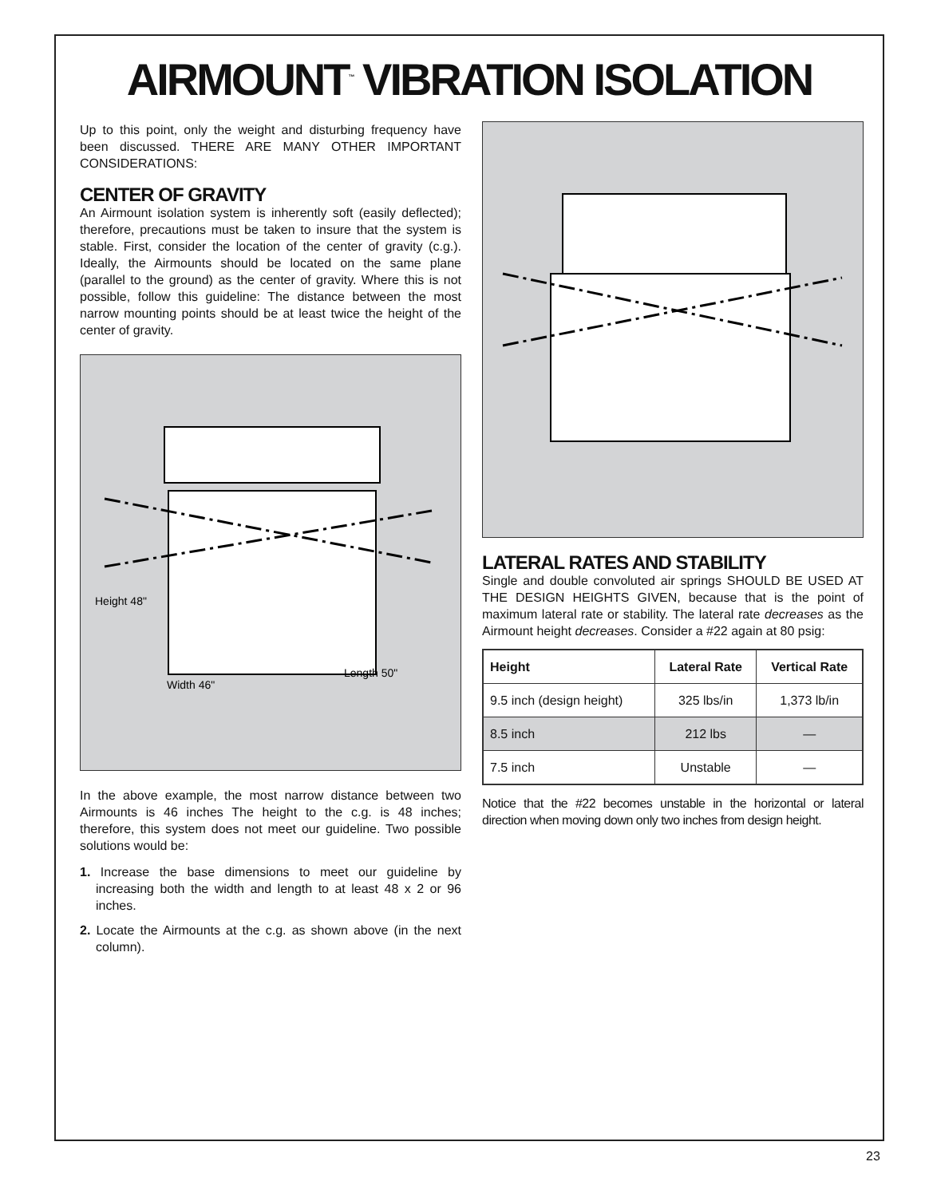AIRMOUNT<sup>™</sup> VIBRATION ISOLATION
Up to this point, only the weight and disturbing frequency have been discussed. THERE ARE MANY OTHER IMPORTANT CONSIDERATIONS:
CENTER OF GRAVITY
An Airmount isolation system is inherently soft (easily deflected); therefore, precautions must be taken to insure that the system is stable. First, consider the location of the center of gravity (c.g.). Ideally, the Airmounts should be located on the same plane (parallel to the ground) as the center of gravity. Where this is not possible, follow this guideline: The distance between the most narrow mounting points should be at least twice the height of the center of gravity.
Height 48"
Width 46"
Length 50"
In the above example, the most narrow distance between two Airmounts is 46 inches The height to the c.g. is 48 inches; therefore, this system does not meet our guideline. Two possible solutions would be:
1. Increase the base dimensions to meet our guideline by increasing both the width and length to at least 48 x 2 or 96 inches.
2. Locate the Airmounts at the c.g. as shown above (in the next column).
LATERAL RATES AND STABILITY
Single and double convoluted air springs SHOULD BE USED AT THE DESIGN HEIGHTS GIVEN, because that is the point of maximum lateral rate or stability. The lateral rate decreases as the Airmount height decreases. Consider a #22 again at 80 psig:
| Height | Lateral Rate | Vertical Rate |
| --- | --- | --- |
| 9.5 inch (design height) | 325 lbs/in | 1,373 lb/in |
| 8.5 inch | 212 lbs | — |
| 7.5 inch | Unstable | — |
Notice that the #22 becomes unstable in the horizontal or lateral direction when moving down only two inches from design height.
23